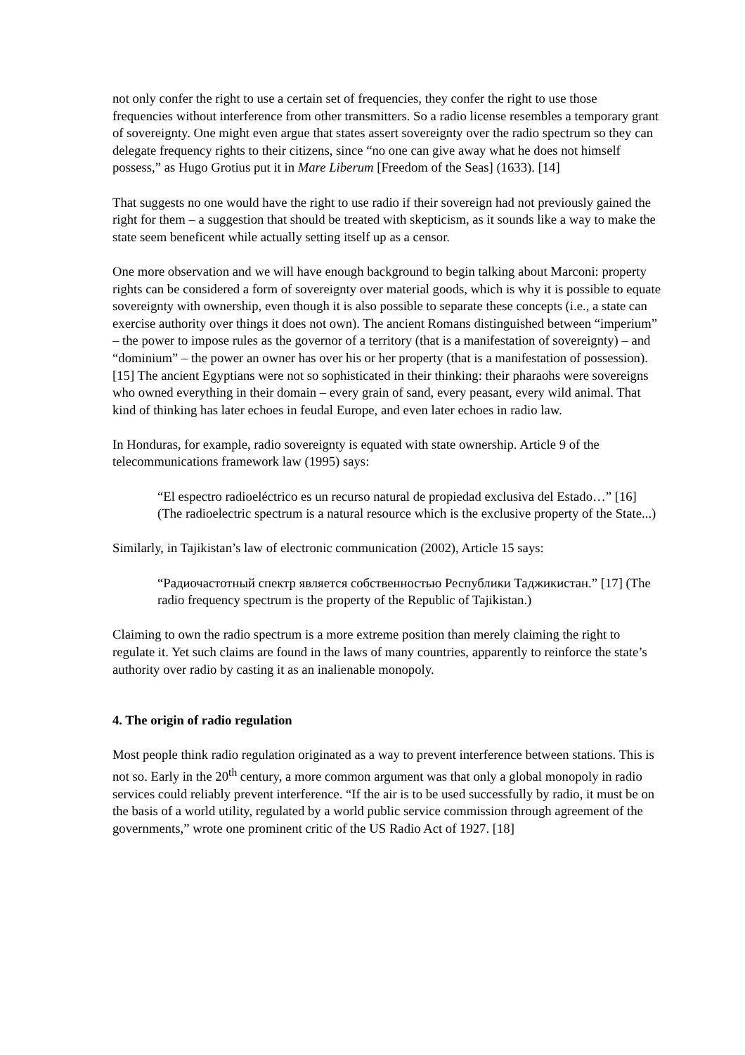not only confer the right to use a certain set of frequencies, they confer the right to use those frequencies without interference from other transmitters. So a radio license resembles a temporary grant of sovereignty. One might even argue that states assert sovereignty over the radio spectrum so they can delegate frequency rights to their citizens, since “no one can give away what he does not himself possess,” as Hugo Grotius put it in Mare Liberum [Freedom of the Seas] (1633). [14]
That suggests no one would have the right to use radio if their sovereign had not previously gained the right for them – a suggestion that should be treated with skepticism, as it sounds like a way to make the state seem beneficent while actually setting itself up as a censor.
One more observation and we will have enough background to begin talking about Marconi: property rights can be considered a form of sovereignty over material goods, which is why it is possible to equate sovereignty with ownership, even though it is also possible to separate these concepts (i.e., a state can exercise authority over things it does not own). The ancient Romans distinguished between “imperium” – the power to impose rules as the governor of a territory (that is a manifestation of sovereignty) – and “dominium” – the power an owner has over his or her property (that is a manifestation of possession). [15] The ancient Egyptians were not so sophisticated in their thinking: their pharaohs were sovereigns who owned everything in their domain – every grain of sand, every peasant, every wild animal. That kind of thinking has later echoes in feudal Europe, and even later echoes in radio law.
In Honduras, for example, radio sovereignty is equated with state ownership. Article 9 of the telecommunications framework law (1995) says:
“El espectro radioeléctrico es un recurso natural de propiedad exclusiva del Estado…” [16] (The radioelectric spectrum is a natural resource which is the exclusive property of the State...)
Similarly, in Tajikistan’s law of electronic communication (2002), Article 15 says:
“Радиочастотный спектр является собственностью Республики Таджикистан.” [17] (The radio frequency spectrum is the property of the Republic of Tajikistan.)
Claiming to own the radio spectrum is a more extreme position than merely claiming the right to regulate it. Yet such claims are found in the laws of many countries, apparently to reinforce the state’s authority over radio by casting it as an inalienable monopoly.
4. The origin of radio regulation
Most people think radio regulation originated as a way to prevent interference between stations. This is not so. Early in the 20<sup>th</sup> century, a more common argument was that only a global monopoly in radio services could reliably prevent interference. “If the air is to be used successfully by radio, it must be on the basis of a world utility, regulated by a world public service commission through agreement of the governments,” wrote one prominent critic of the US Radio Act of 1927. [18]